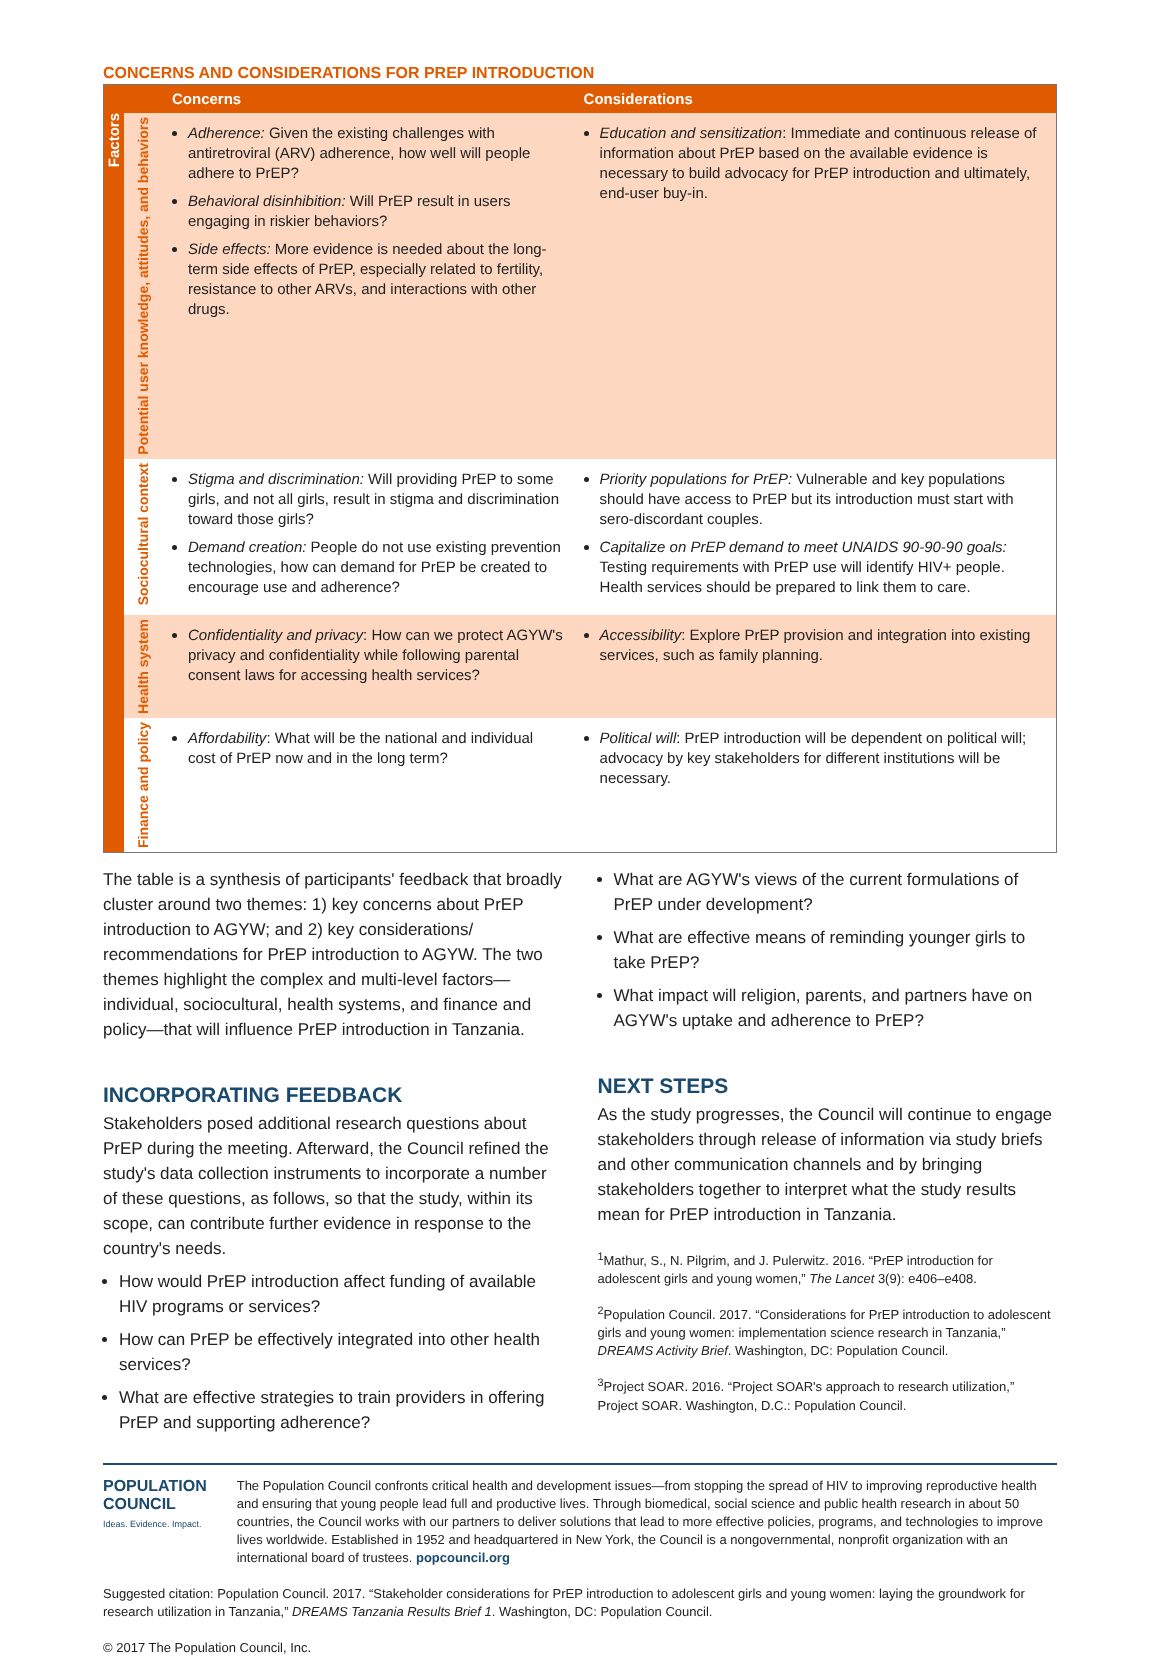CONCERNS AND CONSIDERATIONS FOR PREP INTRODUCTION
| | | Concerns | Considerations |
| --- | --- | --- | --- |
| Factors | Potential user knowledge, attitudes, and behaviors | Adherence: Given the existing challenges with antiretroviral (ARV) adherence, how well will people adhere to PrEP? Behavioral disinhibition: Will PrEP result in users engaging in riskier behaviors? Side effects: More evidence is needed about the long-term side effects of PrEP, especially related to fertility, resistance to other ARVs, and interactions with other drugs. | Education and sensitization : Immediate and continuous release of information about PrEP based on the available evidence is necessary to build advocacy for PrEP introduction and ultimately, end-user buy-in. |
| | Sociocultural context | Stigma and discrimination: Will providing PrEP to some girls, and not all girls, result in stigma and discrimination toward those girls? Demand creation: People do not use existing prevention technologies, how can demand for PrEP be created to encourage use and adherence? | Priority populations for PrEP: Vulnerable and key populations should have access to PrEP but its introduction must start with sero-discordant couples. Capitalize on PrEP demand to meet UNAIDS 90-90-90 goals: Testing requirements with PrEP use will identify HIV+ people. Health services should be prepared to link them to care. |
| | Health system | Confidentiality and privacy : How can we protect AGYW's privacy and confidentiality while following parental consent laws for accessing health services? | Accessibility : Explore PrEP provision and integration into existing services, such as family planning. |
| | Finance and policy | Affordability : What will be the national and individual cost of PrEP now and in the long term? | Political will : PrEP introduction will be dependent on political will; advocacy by key stakeholders for different institutions will be necessary. |
The table is a synthesis of participants' feedback that broadly cluster around two themes: 1) key concerns about PrEP introduction to AGYW; and 2) key considerations/ recommendations for PrEP introduction to AGYW. The two themes highlight the complex and multi-level factors—individual, sociocultural, health systems, and finance and policy—that will influence PrEP introduction in Tanzania.
INCORPORATING FEEDBACK
Stakeholders posed additional research questions about PrEP during the meeting. Afterward, the Council refined the study's data collection instruments to incorporate a number of these questions, as follows, so that the study, within its scope, can contribute further evidence in response to the country's needs.
How would PrEP introduction affect funding of available HIV programs or services?
How can PrEP be effectively integrated into other health services?
What are effective strategies to train providers in offering PrEP and supporting adherence?
What are AGYW's views of the current formulations of PrEP under development?
What are effective means of reminding younger girls to take PrEP?
What impact will religion, parents, and partners have on AGYW's uptake and adherence to PrEP?
NEXT STEPS
As the study progresses, the Council will continue to engage stakeholders through release of information via study briefs and other communication channels and by bringing stakeholders together to interpret what the study results mean for PrEP introduction in Tanzania.
<sup>1</sup> Mathur, S., N. Pilgrim, and J. Pulerwitz. 2016. “PrEP introduction for adolescent girls and young women,” The Lancet 3(9): e406–e408.
<sup>2</sup> Population Council. 2017. “Considerations for PrEP introduction to adolescent girls and young women: implementation science research in Tanzania,” DREAMS Activity Brief. Washington, DC: Population Council.
<sup>3</sup> Project SOAR. 2016. “Project SOAR's approach to research utilization,” Project SOAR. Washington, D.C.: Population Council.
POPULATION
COUNCIL
Ideas. Evidence. Impact.
The Population Council confronts critical health and development issues—from stopping the spread of HIV to improving reproductive health and ensuring that young people lead full and productive lives. Through biomedical, social science and public health research in about 50 countries, the Council works with our partners to deliver solutions that lead to more effective policies, programs, and technologies to improve lives worldwide. Established in 1952 and headquartered in New York, the Council is a nongovernmental, nonprofit organization with an international board of trustees. popcouncil.org
Suggested citation: Population Council. 2017. “Stakeholder considerations for PrEP introduction to adolescent girls and young women: laying the groundwork for research utilization in Tanzania,” DREAMS Tanzania Results Brief 1. Washington, DC: Population Council.
© 2017 The Population Council, Inc.